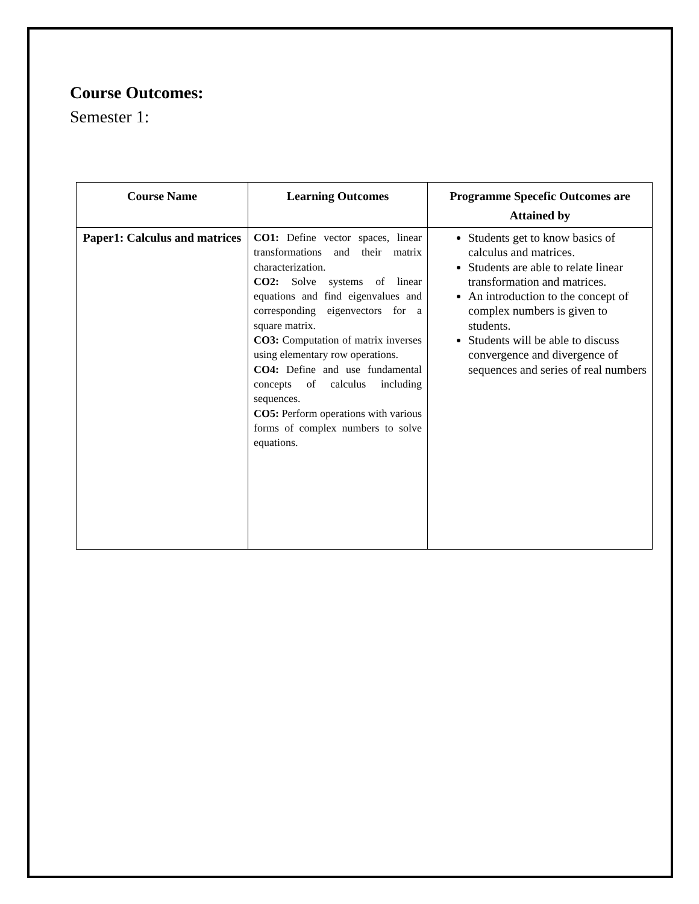Course Outcomes:
Semester 1:
| Course Name | Learning Outcomes | Programme Specefic Outcomes are Attained by |
| --- | --- | --- |
| Paper1: Calculus and matrices | CO1: Define vector spaces, linear transformations and their matrix characterization. CO2: Solve systems of linear equations and find eigenvalues and corresponding eigenvectors for a square matrix. CO3: Computation of matrix inverses using elementary row operations. CO4: Define and use fundamental concepts of calculus including sequences. CO5: Perform operations with various forms of complex numbers to solve equations. | Students get to know basics of calculus and matrices. Students are able to relate linear transformation and matrices. An introduction to the concept of complex numbers is given to students. Students will be able to discuss convergence and divergence of sequences and series of real numbers |